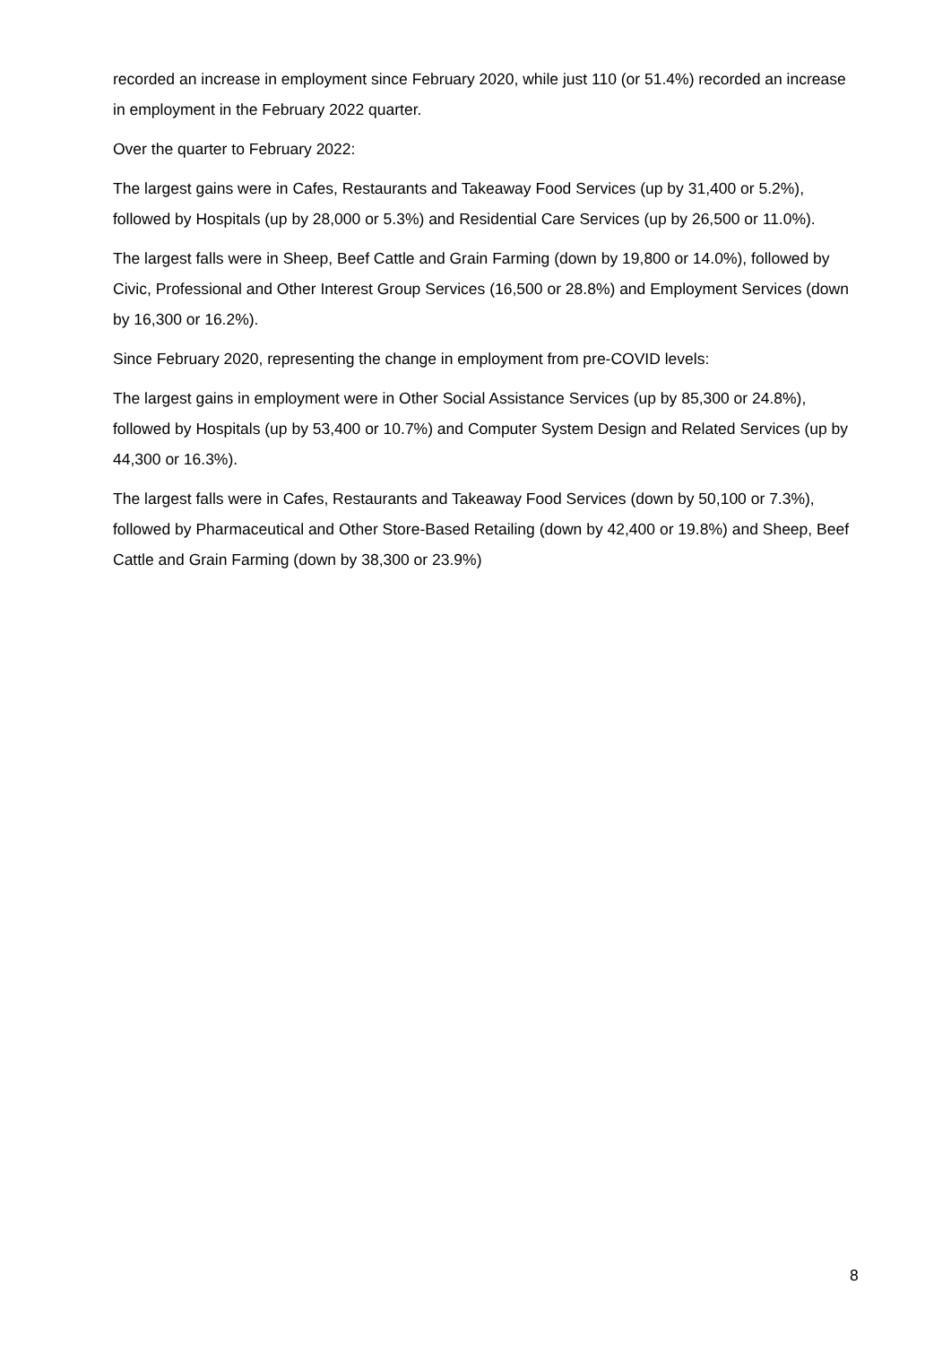recorded an increase in employment since February 2020, while just 110 (or 51.4%) recorded an increase in employment in the February 2022 quarter.
Over the quarter to February 2022:
The largest gains were in Cafes, Restaurants and Takeaway Food Services (up by 31,400 or 5.2%), followed by Hospitals (up by 28,000 or 5.3%) and Residential Care Services (up by 26,500 or 11.0%).
The largest falls were in Sheep, Beef Cattle and Grain Farming (down by 19,800 or 14.0%), followed by Civic, Professional and Other Interest Group Services (16,500 or 28.8%) and Employment Services (down by 16,300 or 16.2%).
Since February 2020, representing the change in employment from pre-COVID levels:
The largest gains in employment were in Other Social Assistance Services (up by 85,300 or 24.8%), followed by Hospitals (up by 53,400 or 10.7%) and Computer System Design and Related Services (up by 44,300 or 16.3%).
The largest falls were in Cafes, Restaurants and Takeaway Food Services (down by 50,100 or 7.3%), followed by Pharmaceutical and Other Store-Based Retailing (down by 42,400 or 19.8%) and Sheep, Beef Cattle and Grain Farming (down by 38,300 or 23.9%)
8